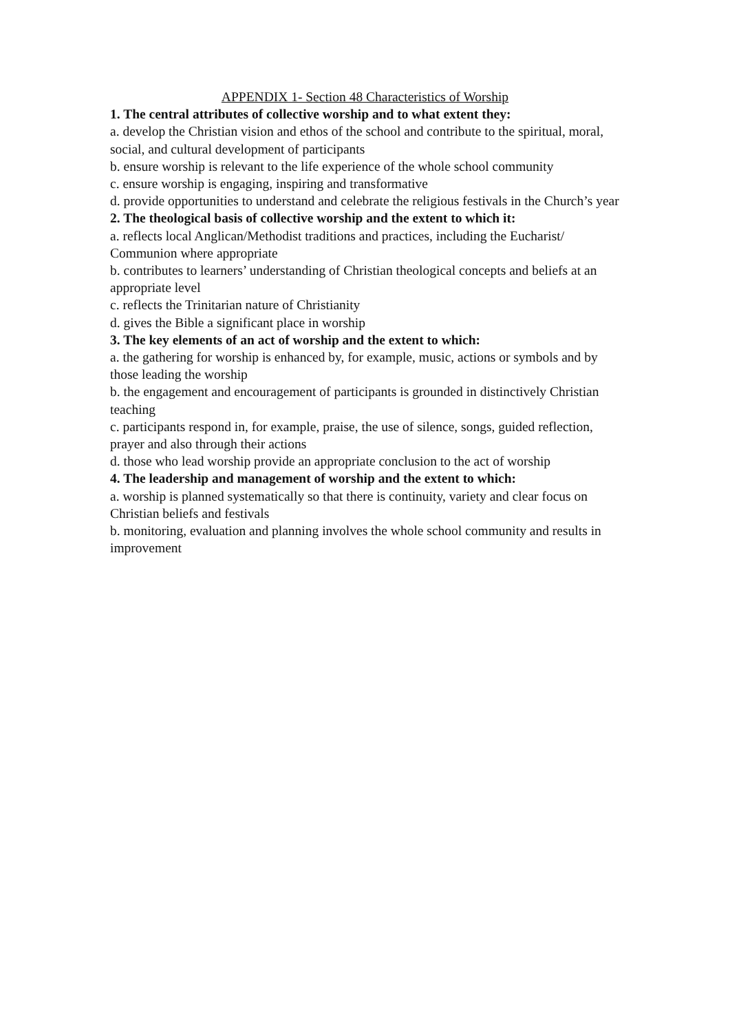APPENDIX 1- Section 48 Characteristics of Worship
1. The central attributes of collective worship and to what extent they:
a. develop the Christian vision and ethos of the school and contribute to the spiritual, moral, social, and cultural development of participants
b. ensure worship is relevant to the life experience of the whole school community
c. ensure worship is engaging, inspiring and transformative
d. provide opportunities to understand and celebrate the religious festivals in the Church’s year
2. The theological basis of collective worship and the extent to which it:
a. reflects local Anglican/Methodist traditions and practices, including the Eucharist/ Communion where appropriate
b. contributes to learners’ understanding of Christian theological concepts and beliefs at an appropriate level
c. reflects the Trinitarian nature of Christianity
d. gives the Bible a significant place in worship
3. The key elements of an act of worship and the extent to which:
a. the gathering for worship is enhanced by, for example, music, actions or symbols and by those leading the worship
b. the engagement and encouragement of participants is grounded in distinctively Christian teaching
c. participants respond in, for example, praise, the use of silence, songs, guided reflection, prayer and also through their actions
d. those who lead worship provide an appropriate conclusion to the act of worship
4. The leadership and management of worship and the extent to which:
a. worship is planned systematically so that there is continuity, variety and clear focus on Christian beliefs and festivals
b. monitoring, evaluation and planning involves the whole school community and results in improvement